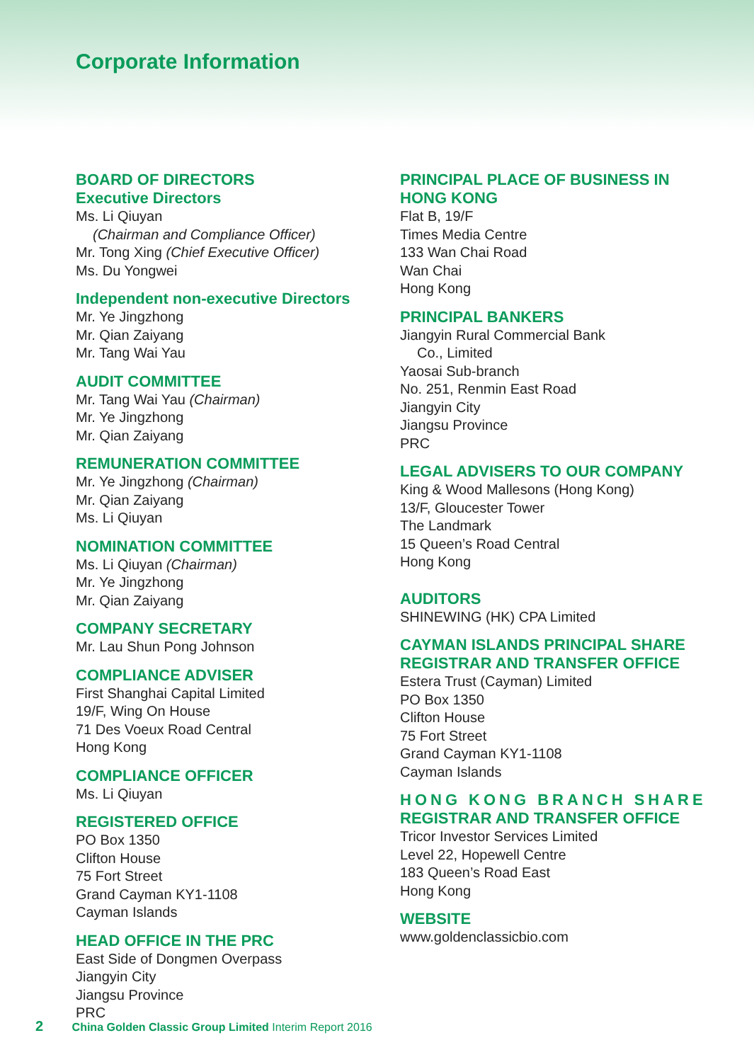Corporate Information
BOARD OF DIRECTORS
Executive Directors
Ms. Li Qiuyan
(Chairman and Compliance Officer)
Mr. Tong Xing (Chief Executive Officer)
Ms. Du Yongwei
Independent non-executive Directors
Mr. Ye Jingzhong
Mr. Qian Zaiyang
Mr. Tang Wai Yau
AUDIT COMMITTEE
Mr. Tang Wai Yau (Chairman)
Mr. Ye Jingzhong
Mr. Qian Zaiyang
REMUNERATION COMMITTEE
Mr. Ye Jingzhong (Chairman)
Mr. Qian Zaiyang
Ms. Li Qiuyan
NOMINATION COMMITTEE
Ms. Li Qiuyan (Chairman)
Mr. Ye Jingzhong
Mr. Qian Zaiyang
COMPANY SECRETARY
Mr. Lau Shun Pong Johnson
COMPLIANCE ADVISER
First Shanghai Capital Limited
19/F, Wing On House
71 Des Voeux Road Central
Hong Kong
COMPLIANCE OFFICER
Ms. Li Qiuyan
REGISTERED OFFICE
PO Box 1350
Clifton House
75 Fort Street
Grand Cayman KY1-1108
Cayman Islands
HEAD OFFICE IN THE PRC
East Side of Dongmen Overpass
Jiangyin City
Jiangsu Province
PRC
PRINCIPAL PLACE OF BUSINESS IN
HONG KONG
Flat B, 19/F
Times Media Centre
133 Wan Chai Road
Wan Chai
Hong Kong
PRINCIPAL BANKERS
Jiangyin Rural Commercial Bank
Co., Limited
Yaosai Sub-branch
No. 251, Renmin East Road
Jiangyin City
Jiangsu Province
PRC
LEGAL ADVISERS TO OUR COMPANY
King & Wood Mallesons (Hong Kong)
13/F, Gloucester Tower
The Landmark
15 Queen’s Road Central
Hong Kong
AUDITORS
SHINEWING (HK) CPA Limited
CAYMAN ISLANDS PRINCIPAL SHARE
REGISTRAR AND TRANSFER OFFICE
Estera Trust (Cayman) Limited
PO Box 1350
Clifton House
75 Fort Street
Grand Cayman KY1-1108
Cayman Islands
HONG KONG BRANCH SHARE
REGISTRAR AND TRANSFER OFFICE
Tricor Investor Services Limited
Level 22, Hopewell Centre
183 Queen’s Road East
Hong Kong
WEBSITE
www.goldenclassicbio.com
2 China Golden Classic Group Limited Interim Report 2016